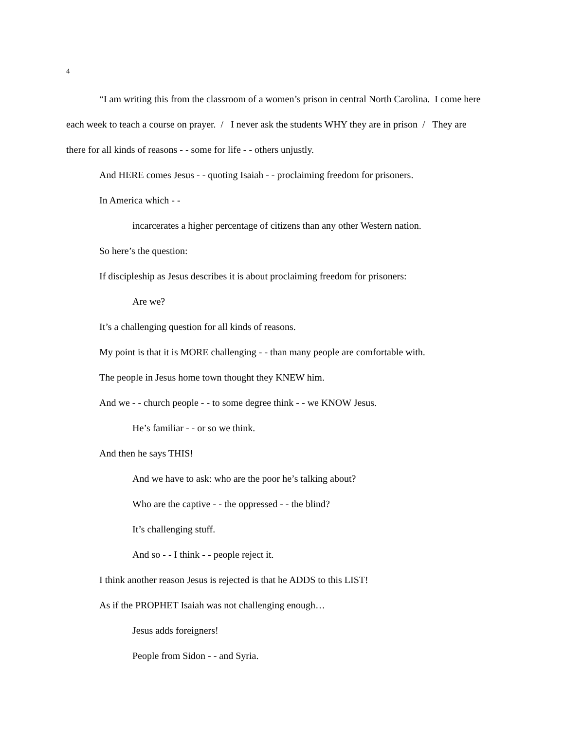4
“I am writing this from the classroom of a women’s prison in central North Carolina. I come here each week to teach a course on prayer. / I never ask the students WHY they are in prison / They are there for all kinds of reasons - - some for life - - others unjustly.
And HERE comes Jesus - - quoting Isaiah - - proclaiming freedom for prisoners.
In America which - -
incarcerates a higher percentage of citizens than any other Western nation.
So here’s the question:
If discipleship as Jesus describes it is about proclaiming freedom for prisoners:
Are we?
It’s a challenging question for all kinds of reasons.
My point is that it is MORE challenging - - than many people are comfortable with.
The people in Jesus home town thought they KNEW him.
And we - - church people - - to some degree think - - we KNOW Jesus.
He’s familiar - - or so we think.
And then he says THIS!
And we have to ask: who are the poor he’s talking about?
Who are the captive - - the oppressed - - the blind?
It’s challenging stuff.
And so - - I think - - people reject it.
I think another reason Jesus is rejected is that he ADDS to this LIST!
As if the PROPHET Isaiah was not challenging enough…
Jesus adds foreigners!
People from Sidon - - and Syria.